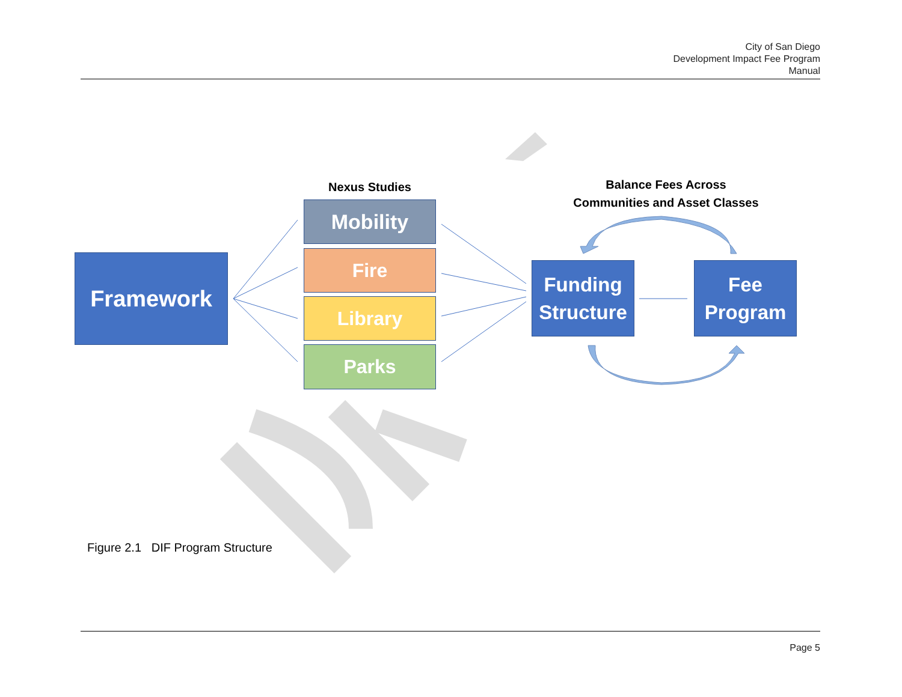City of San Diego
Development Impact Fee Program
Manual
Nexus Studies
Balance Fees Across
Communities and Asset Classes
Framework
Mobility
Fire
Library
Parks
Funding
Structure
Fee
Program
Figure 2.1 DIF Program Structure
Page 5